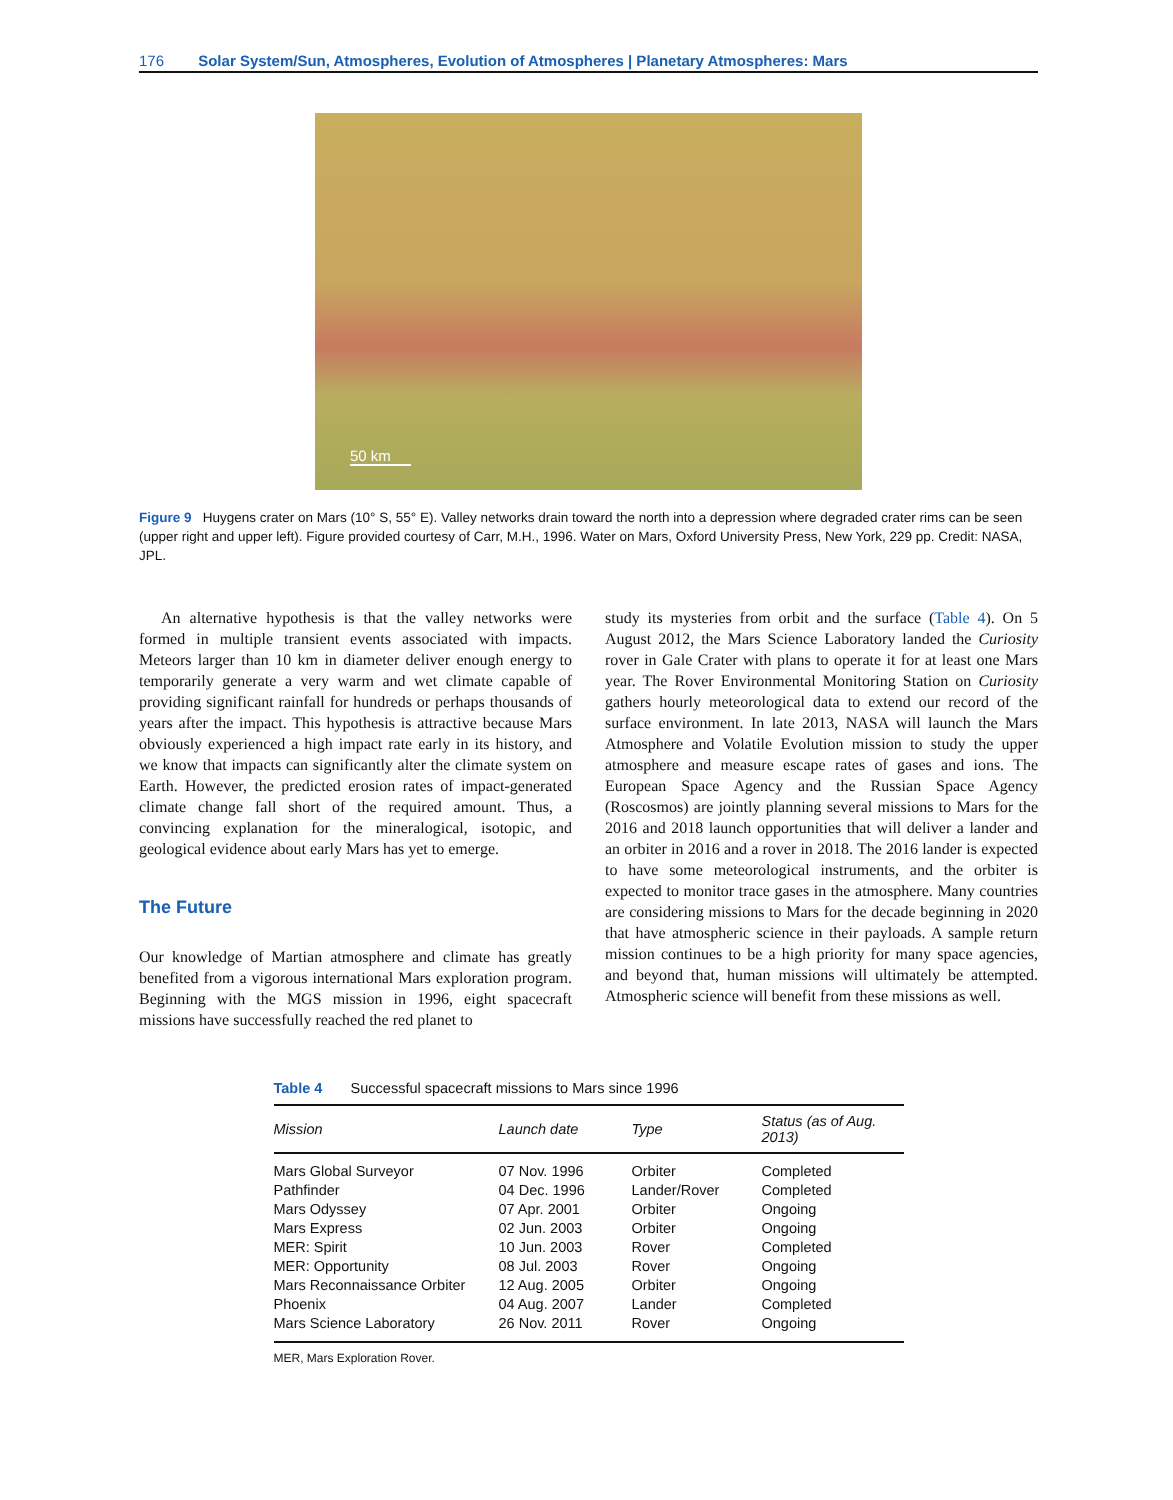176 Solar System/Sun, Atmospheres, Evolution of Atmospheres | Planetary Atmospheres: Mars
50 km
Figure 9 Huygens crater on Mars (10° S, 55° E). Valley networks drain toward the north into a depression where degraded crater rims can be seen (upper right and upper left). Figure provided courtesy of Carr, M.H., 1996. Water on Mars, Oxford University Press, New York, 229 pp. Credit: NASA, JPL.
An alternative hypothesis is that the valley networks were formed in multiple transient events associated with impacts. Meteors larger than 10 km in diameter deliver enough energy to temporarily generate a very warm and wet climate capable of providing significant rainfall for hundreds or perhaps thousands of years after the impact. This hypothesis is attractive because Mars obviously experienced a high impact rate early in its history, and we know that impacts can significantly alter the climate system on Earth. However, the predicted erosion rates of impact-generated climate change fall short of the required amount. Thus, a convincing explanation for the mineralogical, isotopic, and geological evidence about early Mars has yet to emerge.
The Future
Our knowledge of Martian atmosphere and climate has greatly benefited from a vigorous international Mars exploration program. Beginning with the MGS mission in 1996, eight spacecraft missions have successfully reached the red planet to
study its mysteries from orbit and the surface (Table 4). On 5 August 2012, the Mars Science Laboratory landed the Curiosity rover in Gale Crater with plans to operate it for at least one Mars year. The Rover Environmental Monitoring Station on Curiosity gathers hourly meteorological data to extend our record of the surface environment. In late 2013, NASA will launch the Mars Atmosphere and Volatile Evolution mission to study the upper atmosphere and measure escape rates of gases and ions. The European Space Agency and the Russian Space Agency (Roscosmos) are jointly planning several missions to Mars for the 2016 and 2018 launch opportunities that will deliver a lander and an orbiter in 2016 and a rover in 2018. The 2016 lander is expected to have some meteorological instruments, and the orbiter is expected to monitor trace gases in the atmosphere. Many countries are considering missions to Mars for the decade beginning in 2020 that have atmospheric science in their payloads. A sample return mission continues to be a high priority for many space agencies, and beyond that, human missions will ultimately be attempted. Atmospheric science will benefit from these missions as well.
Table 4 Successful spacecraft missions to Mars since 1996
| Mission | Launch date | Type | Status (as of Aug. 2013) |
| --- | --- | --- | --- |
| Mars Global Surveyor | 07 Nov. 1996 | Orbiter | Completed |
| Pathfinder | 04 Dec. 1996 | Lander/Rover | Completed |
| Mars Odyssey | 07 Apr. 2001 | Orbiter | Ongoing |
| Mars Express | 02 Jun. 2003 | Orbiter | Ongoing |
| MER: Spirit | 10 Jun. 2003 | Rover | Completed |
| MER: Opportunity | 08 Jul. 2003 | Rover | Ongoing |
| Mars Reconnaissance Orbiter | 12 Aug. 2005 | Orbiter | Ongoing |
| Phoenix | 04 Aug. 2007 | Lander | Completed |
| Mars Science Laboratory | 26 Nov. 2011 | Rover | Ongoing |
MER, Mars Exploration Rover.